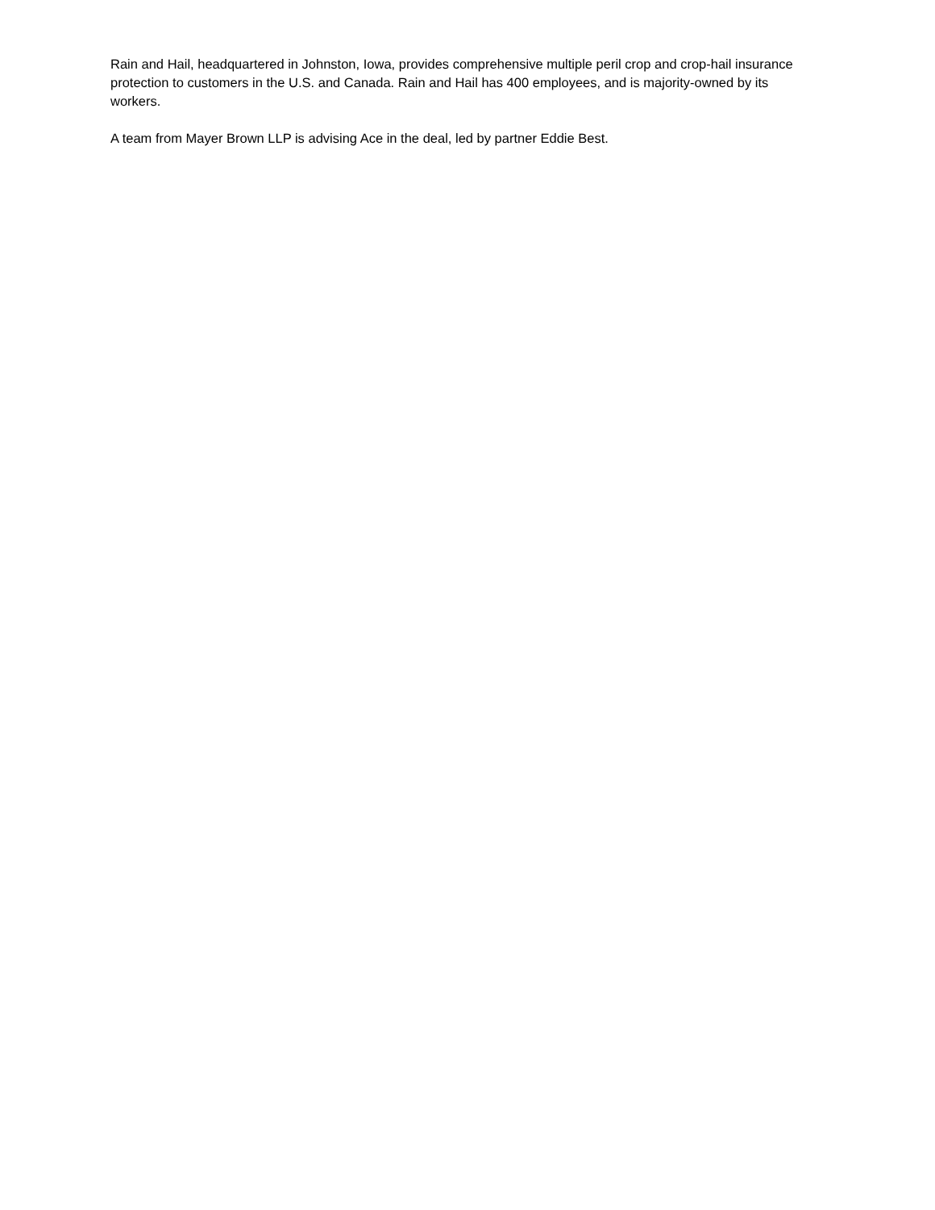Rain and Hail, headquartered in Johnston, Iowa, provides comprehensive multiple peril crop and crop-hail insurance protection to customers in the U.S. and Canada. Rain and Hail has 400 employees, and is majority-owned by its workers.
A team from Mayer Brown LLP is advising Ace in the deal, led by partner Eddie Best.